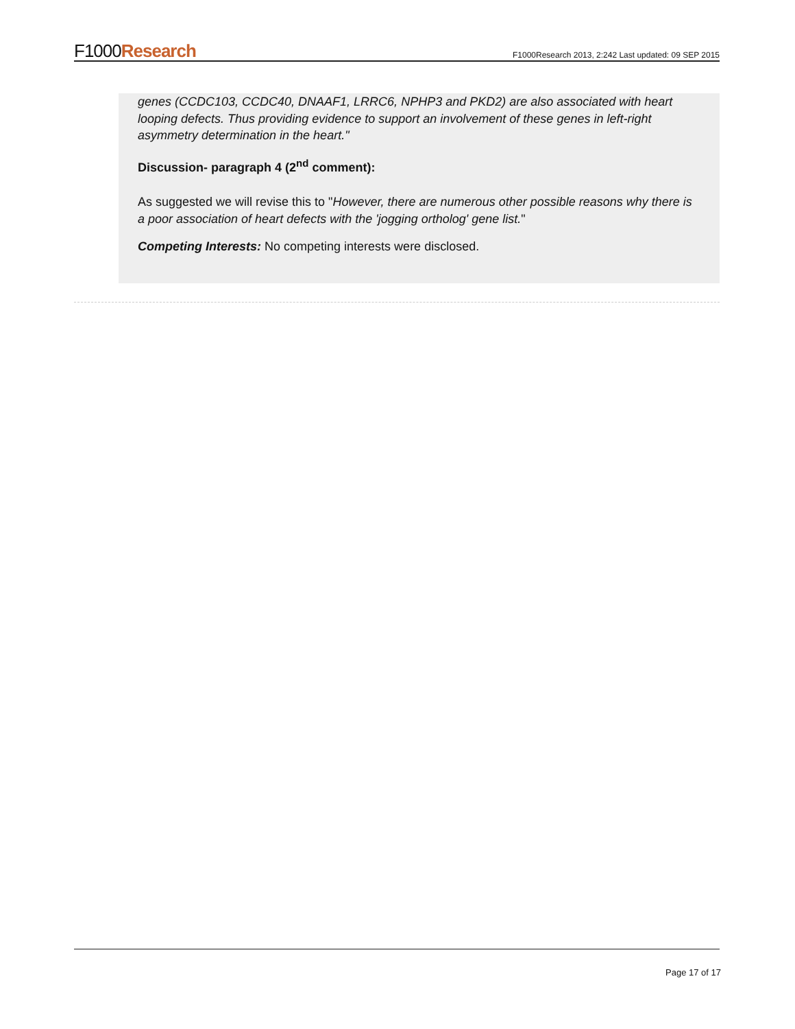F1000Research
F1000Research 2013, 2:242 Last updated: 09 SEP 2015
genes (CCDC103, CCDC40, DNAAF1, LRRC6, NPHP3 and PKD2) are also associated with heart looping defects. Thus providing evidence to support an involvement of these genes in left-right asymmetry determination in the heart."
Discussion- paragraph 4 (2<sup>nd</sup> comment):
As suggested we will revise this to "However, there are numerous other possible reasons why there is a poor association of heart defects with the 'jogging ortholog' gene list."
Competing Interests: No competing interests were disclosed.
Page 17 of 17